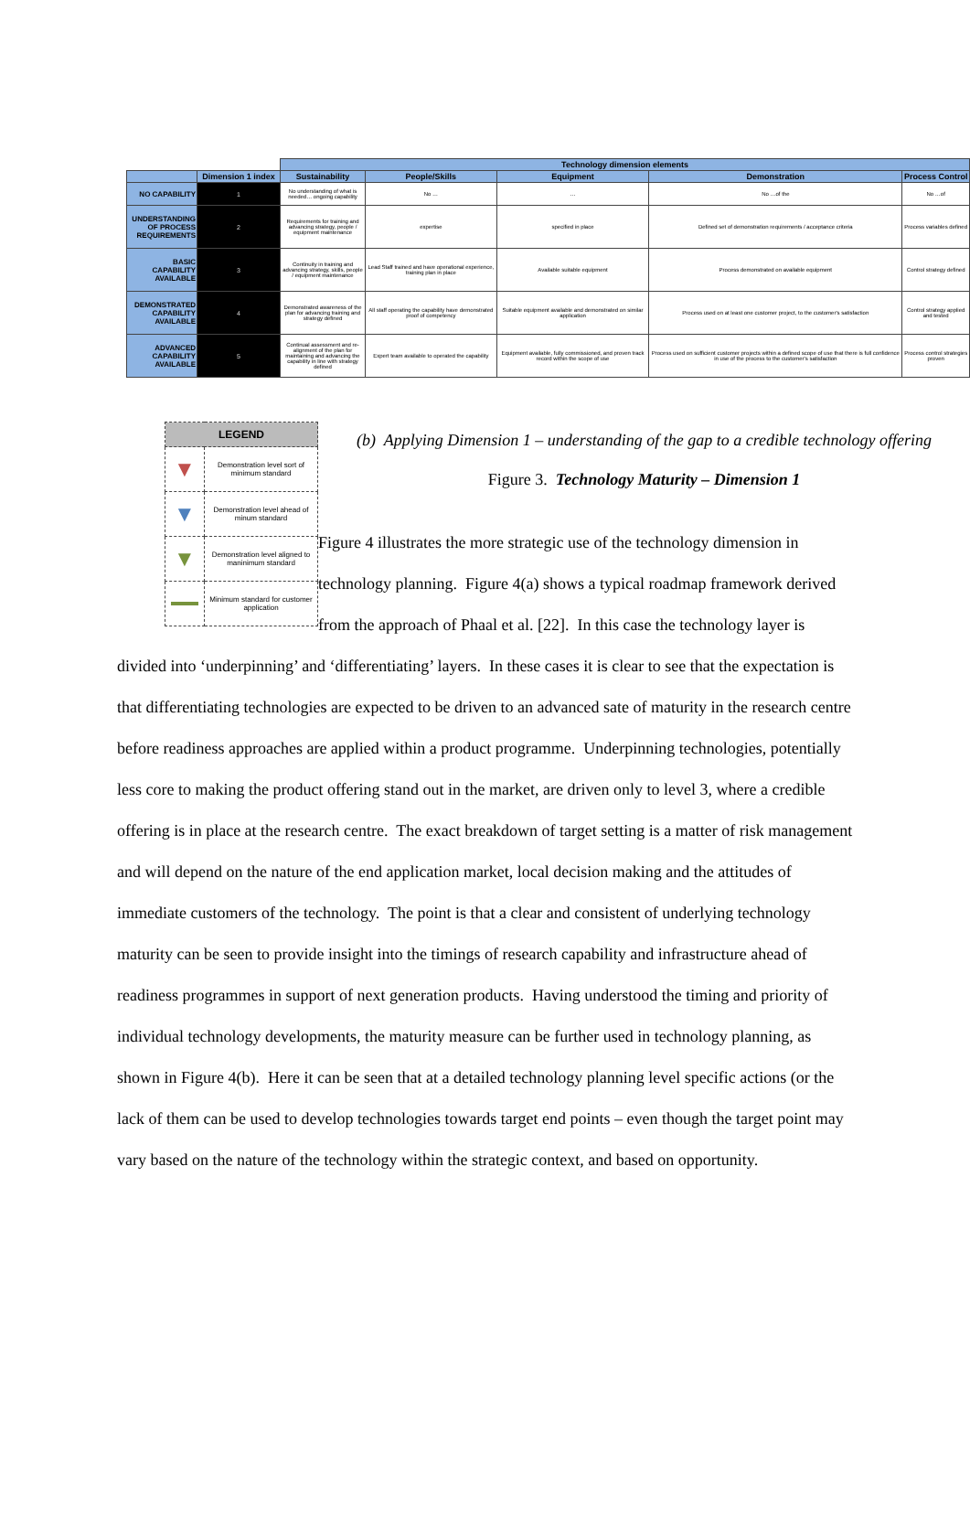| | | Technology dimension elements | | | | |
| | Dimension 1 index | Sustainability | People/Skills | Equipment | Demonstration | Process Control |
| NO CAPABILITY | 1 | No understanding of what is needed… ongoing capability | No … | … | No …of the | No …of |
| UNDERSTANDING OF PROCESS REQUIREMENTS | 2 | Requirements for training and advancing strategy, people / equipment maintenance | expertise | specified in place | Defined set of demonstration requirements / acceptance criteria | Process variables defined |
| BASIC CAPABILITY AVAILABLE | 3 | Continuity in training and advancing strategy, skills, people / equipment maintenance | Lead Staff trained and have operational experience, training plan in place | Available suitable equipment | Process demonstrated on available equipment | Control strategy defined |
| DEMONSTRATED CAPABILITY AVAILABLE | 4 | Demonstrated awareness of the plan for advancing training and strategy defined | All staff operating the capability have demonstrated proof of competency | Suitable equipment available and demonstrated on similar application | Process used on at least one customer project, to the customer's satisfaction | Control strategy applied and tested |
| ADVANCED CAPABILITY AVAILABLE | 5 | Continual assessment and re-alignment of the plan for maintaining and advancing the capability in line with strategy defined | Expert team available to operated the capability | Equipment available, fully commissioned, and proven track record within the scope of use | Process used on sufficient customer projects within a defined scope of use that there is full confidence in use of the process to the customer's satisfaction | Process control strategies proven |
| LEGEND | |
| --- | --- |
| ▼ | Demonstration level sort of minimum standard |
| ▼ | Demonstration level ahead of minum standard |
| ▼ | Demonstration level aligned to maninimum standard |
| | Minimum standard for customer application |
(b) Applying Dimension 1 – understanding of the gap to a credible technology offering
Figure 3. Technology Maturity – Dimension 1
Figure 4 illustrates the more strategic use of the technology dimension in technology planning. Figure 4(a) shows a typical roadmap framework derived from the approach of Phaal et al. [22]. In this case the technology layer is divided into ‘underpinning’ and ‘differentiating’ layers. In these cases it is clear to see that the expectation is that differentiating technologies are expected to be driven to an advanced sate of maturity in the research centre before readiness approaches are applied within a product programme. Underpinning technologies, potentially less core to making the product offering stand out in the market, are driven only to level 3, where a credible offering is in place at the research centre. The exact breakdown of target setting is a matter of risk management and will depend on the nature of the end application market, local decision making and the attitudes of immediate customers of the technology. The point is that a clear and consistent of underlying technology maturity can be seen to provide insight into the timings of research capability and infrastructure ahead of readiness programmes in support of next generation products. Having understood the timing and priority of individual technology developments, the maturity measure can be further used in technology planning, as shown in Figure 4(b). Here it can be seen that at a detailed technology planning level specific actions (or the lack of them can be used to develop technologies towards target end points – even though the target point may vary based on the nature of the technology within the strategic context, and based on opportunity.